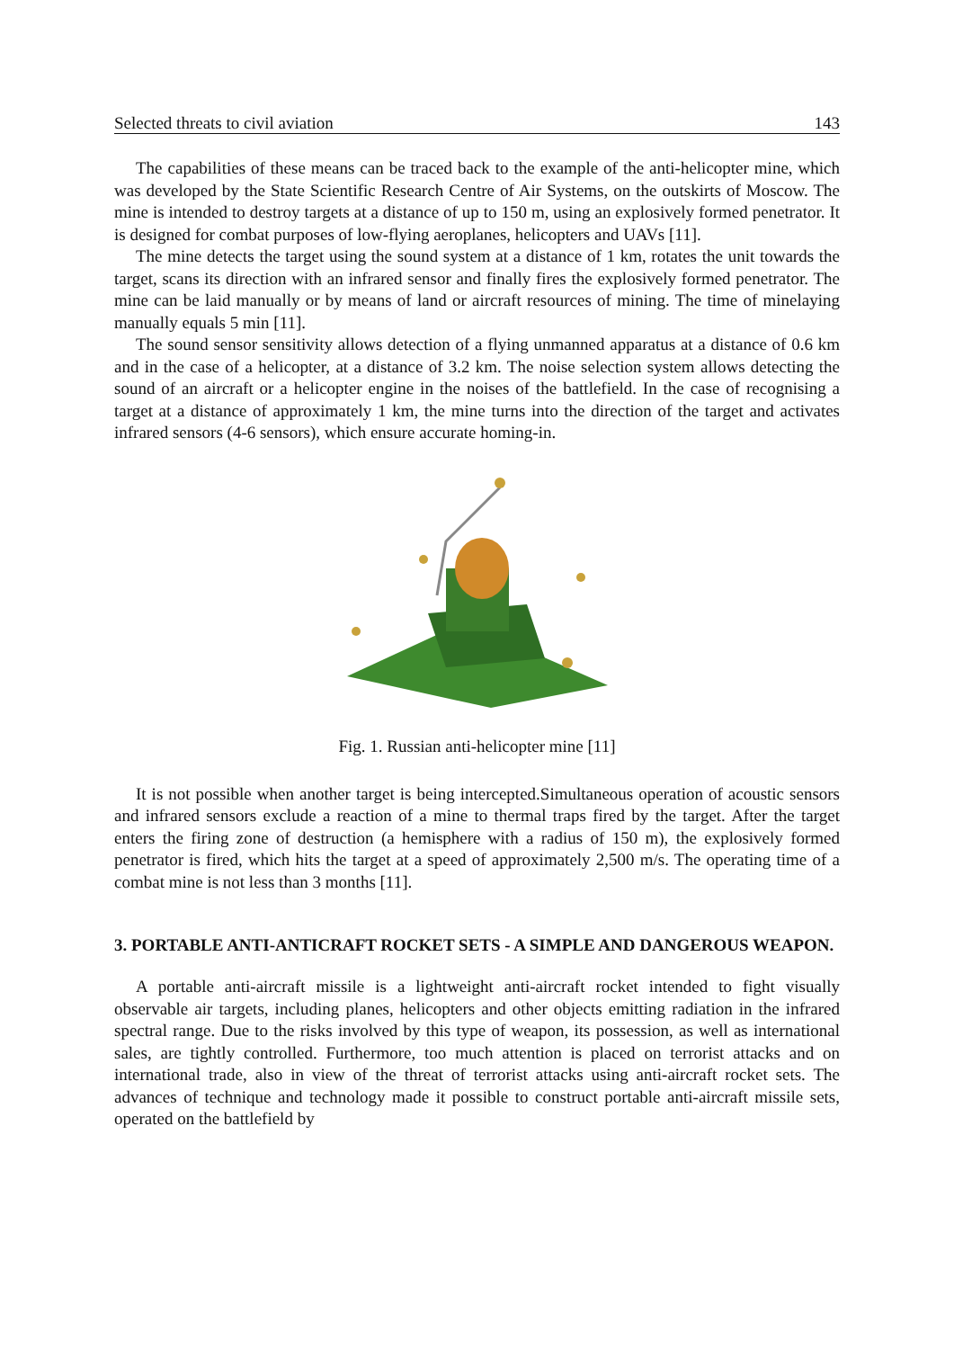Selected threats to civil aviation 143
The capabilities of these means can be traced back to the example of the anti-helicopter mine, which was developed by the State Scientific Research Centre of Air Systems, on the outskirts of Moscow. The mine is intended to destroy targets at a distance of up to 150 m, using an explosively formed penetrator. It is designed for combat purposes of low-flying aeroplanes, helicopters and UAVs [11].
The mine detects the target using the sound system at a distance of 1 km, rotates the unit towards the target, scans its direction with an infrared sensor and finally fires the explosively formed penetrator. The mine can be laid manually or by means of land or aircraft resources of mining. The time of minelaying manually equals 5 min [11].
The sound sensor sensitivity allows detection of a flying unmanned apparatus at a distance of 0.6 km and in the case of a helicopter, at a distance of 3.2 km. The noise selection system allows detecting the sound of an aircraft or a helicopter engine in the noises of the battlefield. In the case of recognising a target at a distance of approximately 1 km, the mine turns into the direction of the target and activates infrared sensors (4-6 sensors), which ensure accurate homing-in.
Fig. 1. Russian anti-helicopter mine [11]
It is not possible when another target is being intercepted.Simultaneous operation of acoustic sensors and infrared sensors exclude a reaction of a mine to thermal traps fired by the target. After the target enters the firing zone of destruction (a hemisphere with a radius of 150 m), the explosively formed penetrator is fired, which hits the target at a speed of approximately 2,500 m/s. The operating time of a combat mine is not less than 3 months [11].
3. PORTABLE ANTI-ANTICRAFT ROCKET SETS - A SIMPLE AND DANGEROUS WEAPON.
A portable anti-aircraft missile is a lightweight anti-aircraft rocket intended to fight visually observable air targets, including planes, helicopters and other objects emitting radiation in the infrared spectral range. Due to the risks involved by this type of weapon, its possession, as well as international sales, are tightly controlled. Furthermore, too much attention is placed on terrorist attacks and on international trade, also in view of the threat of terrorist attacks using anti-aircraft rocket sets. The advances of technique and technology made it possible to construct portable anti-aircraft missile sets, operated on the battlefield by